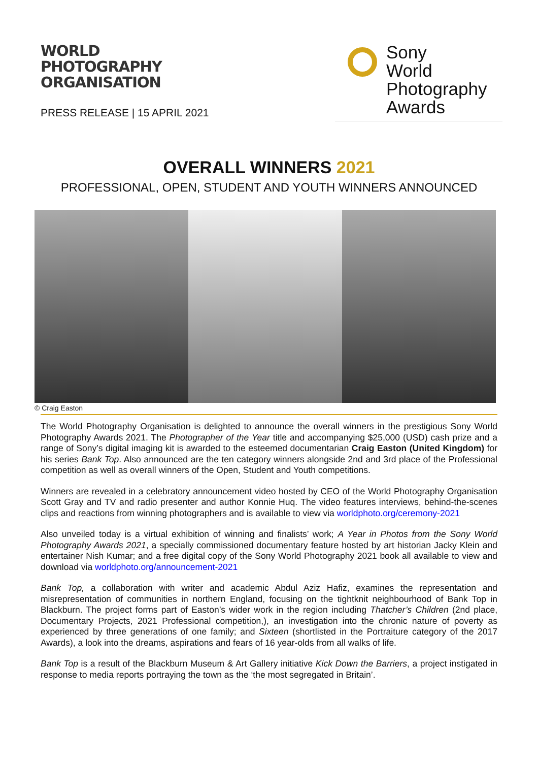WORLD
PHOTOGRAPHY
ORGANISATION
PRESS RELEASE | 15 APRIL 2021
Sony
World
Photography
Awards
OVERALL WINNERS 2021
PROFESSIONAL, OPEN, STUDENT AND YOUTH WINNERS ANNOUNCED
© Craig Easton
The World Photography Organisation is delighted to announce the overall winners in the prestigious Sony World Photography Awards 2021. The Photographer of the Year title and accompanying $25,000 (USD) cash prize and a range of Sony’s digital imaging kit is awarded to the esteemed documentarian Craig Easton (United Kingdom) for his series Bank Top. Also announced are the ten category winners alongside 2nd and 3rd place of the Professional competition as well as overall winners of the Open, Student and Youth competitions.
Winners are revealed in a celebratory announcement video hosted by CEO of the World Photography Organisation Scott Gray and TV and radio presenter and author Konnie Huq. The video features interviews, behind-the-scenes clips and reactions from winning photographers and is available to view via worldphoto.org/ceremony-2021
Also unveiled today is a virtual exhibition of winning and finalists’ work; A Year in Photos from the Sony World Photography Awards 2021, a specially commissioned documentary feature hosted by art historian Jacky Klein and entertainer Nish Kumar; and a free digital copy of the Sony World Photography 2021 book all available to view and download via worldphoto.org/announcement-2021
Bank Top, a collaboration with writer and academic Abdul Aziz Hafiz, examines the representation and misrepresentation of communities in northern England, focusing on the tightknit neighbourhood of Bank Top in Blackburn. The project forms part of Easton’s wider work in the region including Thatcher’s Children (2nd place, Documentary Projects, 2021 Professional competition,), an investigation into the chronic nature of poverty as experienced by three generations of one family; and Sixteen (shortlisted in the Portraiture category of the 2017 Awards), a look into the dreams, aspirations and fears of 16 year-olds from all walks of life.
Bank Top is a result of the Blackburn Museum & Art Gallery initiative Kick Down the Barriers, a project instigated in response to media reports portraying the town as the ‘the most segregated in Britain’.